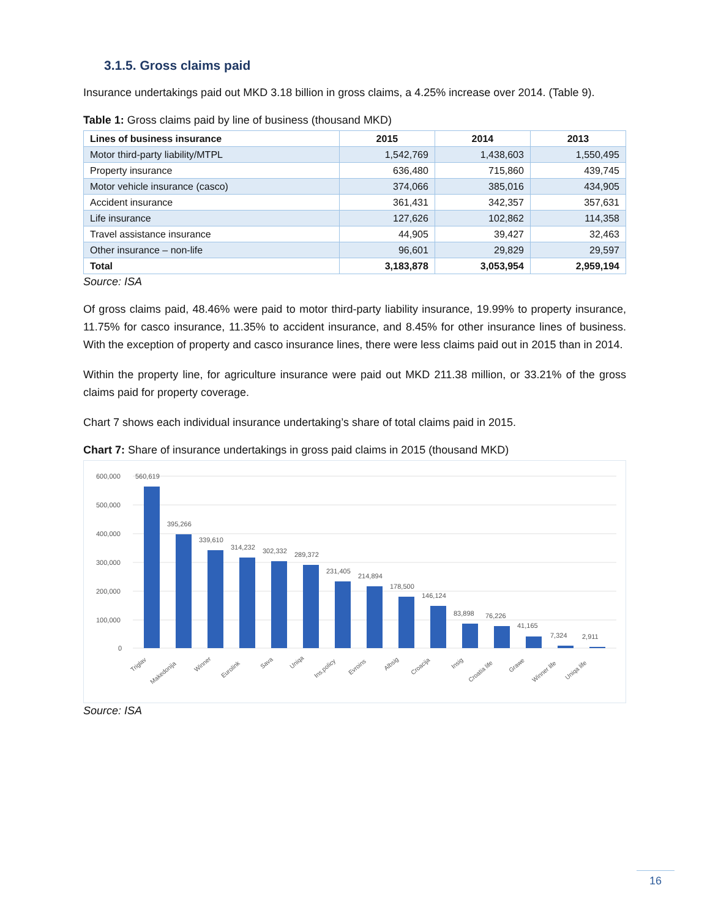3.1.5. Gross claims paid
Insurance undertakings paid out MKD 3.18 billion in gross claims, a 4.25% increase over 2014. (Table 9).
Table 1: Gross claims paid by line of business (thousand MKD)
| Lines of business insurance | 2015 | 2014 | 2013 |
| --- | --- | --- | --- |
| Motor third-party liability/MTPL | 1,542,769 | 1,438,603 | 1,550,495 |
| Property insurance | 636,480 | 715,860 | 439,745 |
| Motor vehicle insurance (casco) | 374,066 | 385,016 | 434,905 |
| Accident insurance | 361,431 | 342,357 | 357,631 |
| Life insurance | 127,626 | 102,862 | 114,358 |
| Travel assistance insurance | 44,905 | 39,427 | 32,463 |
| Other insurance – non-life | 96,601 | 29,829 | 29,597 |
| Total | 3,183,878 | 3,053,954 | 2,959,194 |
Source: ISA
Of gross claims paid, 48.46% were paid to motor third-party liability insurance, 19.99% to property insurance, 11.75% for casco insurance, 11.35% to accident insurance, and 8.45% for other insurance lines of business. With the exception of property and casco insurance lines, there were less claims paid out in 2015 than in 2014.
Within the property line, for agriculture insurance were paid out MKD 211.38 million, or 33.21% of the gross claims paid for property coverage.
Chart 7 shows each individual insurance undertaking’s share of total claims paid in 2015.
Chart 7: Share of insurance undertakings in gross paid claims in 2015 (thousand MKD)
600,000
500,000
400,000
300,000
200,000
100,000
0
560,619
395,266
339,610
314,232
302,332
289,372
231,405
214,894
178,500
146,124
83,898
76,226
41,165
7,324
2,911
Triglav
Makedonija
Winner
Eurolink
Sava
Uniqa
Ins.policy
Evroins
Albsig
Croacija
Insig
Croatia life
Grawe
Winner life
Uniqa life
Source: ISA
16